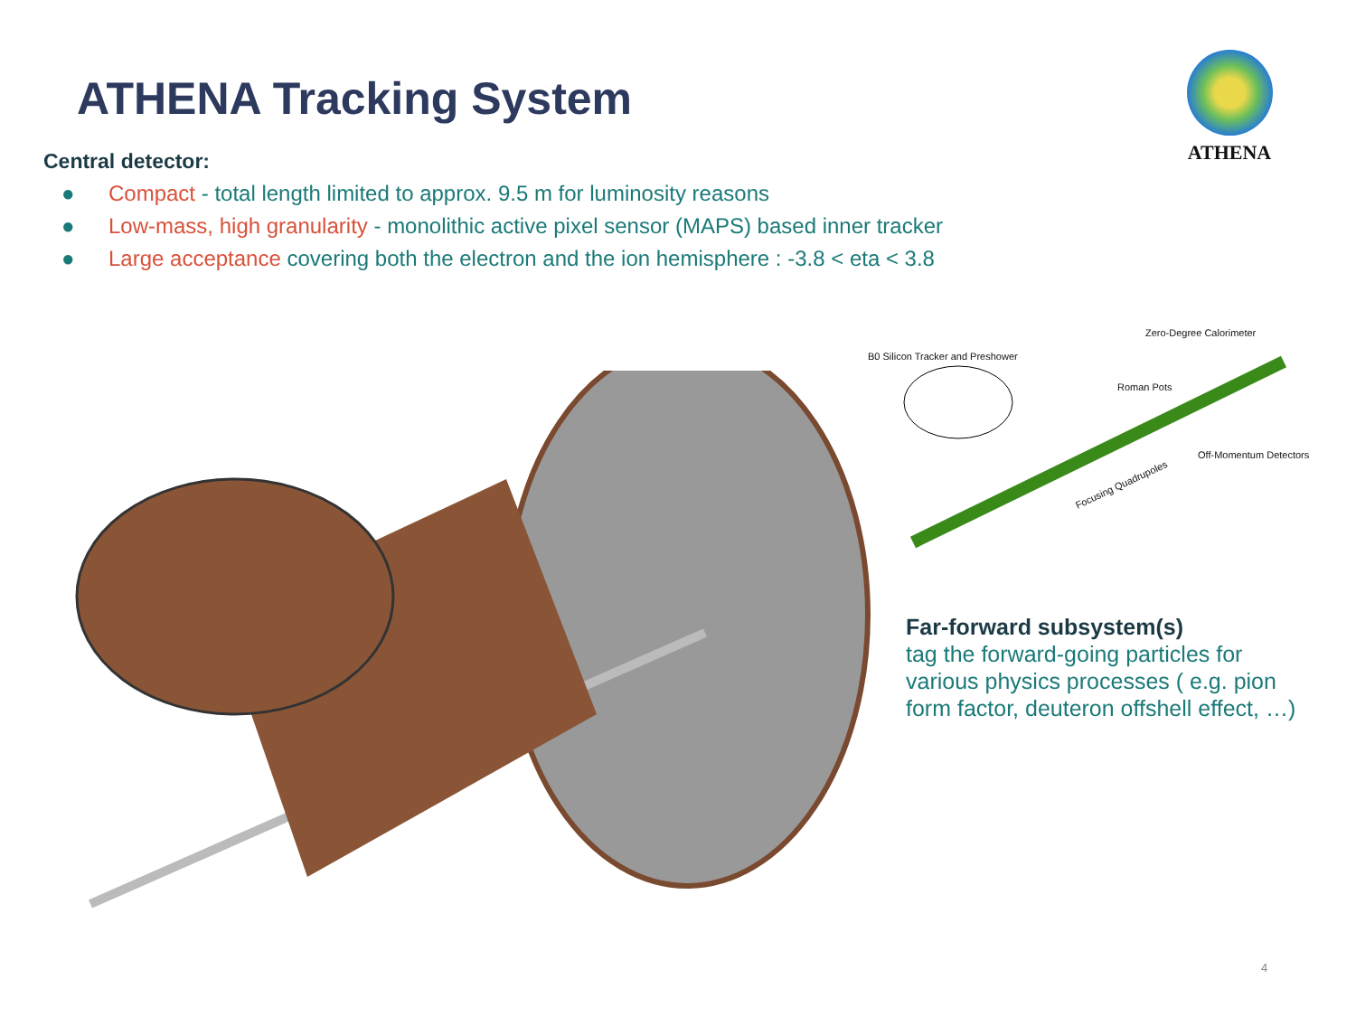ATHENA Tracking System
ATHENA
Central detector:
● Compact - total length limited to approx. 9.5 m for luminosity reasons
● Low-mass, high granularity - monolithic active pixel sensor (MAPS) based inner tracker
● Large acceptance covering both the electron and the ion hemisphere : -3.8 < eta < 3.8
Zero-Degree Calorimeter
B0 Silicon Tracker and Preshower
Roman Pots
Off-Momentum Detectors
Focusing Quadrupoles
Far-forward subsystem(s)
tag the forward-going particles for various physics processes ( e.g. pion form factor, deuteron offshell effect, …)
4